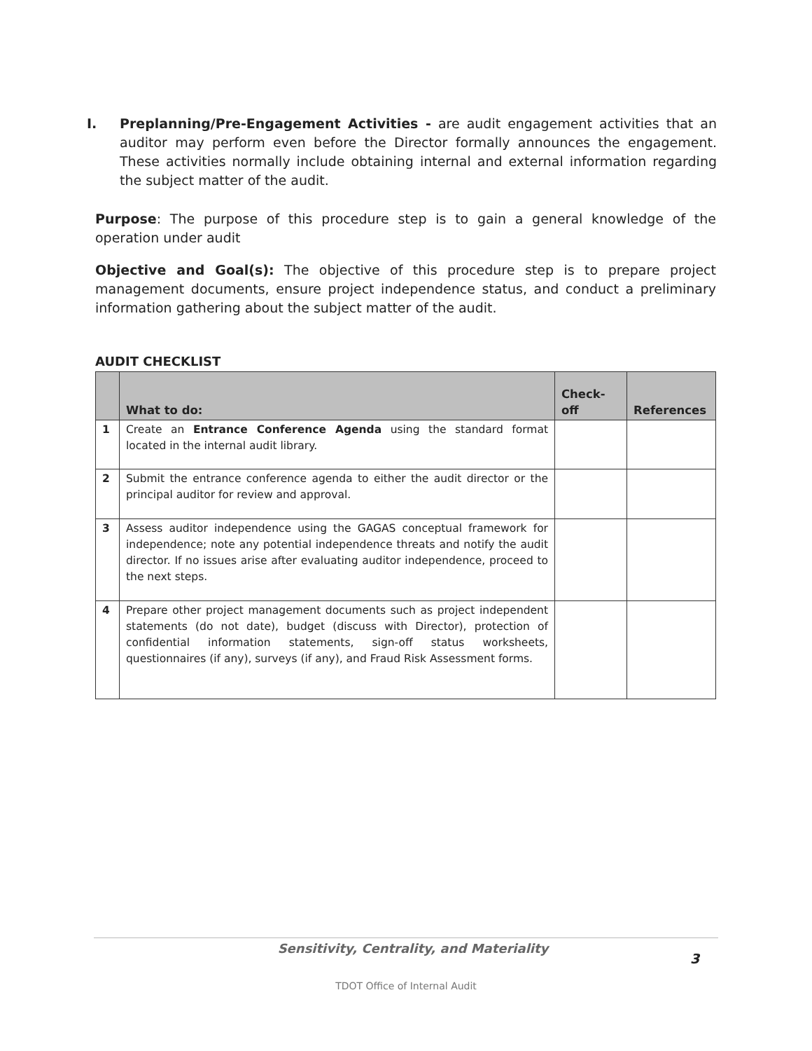I. Preplanning/Pre-Engagement Activities - are audit engagement activities that an auditor may perform even before the Director formally announces the engagement. These activities normally include obtaining internal and external information regarding the subject matter of the audit.
Purpose: The purpose of this procedure step is to gain a general knowledge of the operation under audit
Objective and Goal(s): The objective of this procedure step is to prepare project management documents, ensure project independence status, and conduct a preliminary information gathering about the subject matter of the audit.
AUDIT CHECKLIST
| | What to do: | Check-off | References |
| --- | --- | --- | --- |
| 1 | Create an Entrance Conference Agenda using the standard format located in the internal audit library. | | |
| 2 | Submit the entrance conference agenda to either the audit director or the principal auditor for review and approval. | | |
| 3 | Assess auditor independence using the GAGAS conceptual framework for independence; note any potential independence threats and notify the audit director. If no issues arise after evaluating auditor independence, proceed to the next steps. | | |
| 4 | Prepare other project management documents such as project independent statements (do not date), budget (discuss with Director), protection of confidential information statements, sign-off status worksheets, questionnaires (if any), surveys (if any), and Fraud Risk Assessment forms. | | |
Sensitivity, Centrality, and Materiality
3
TDOT Office of Internal Audit